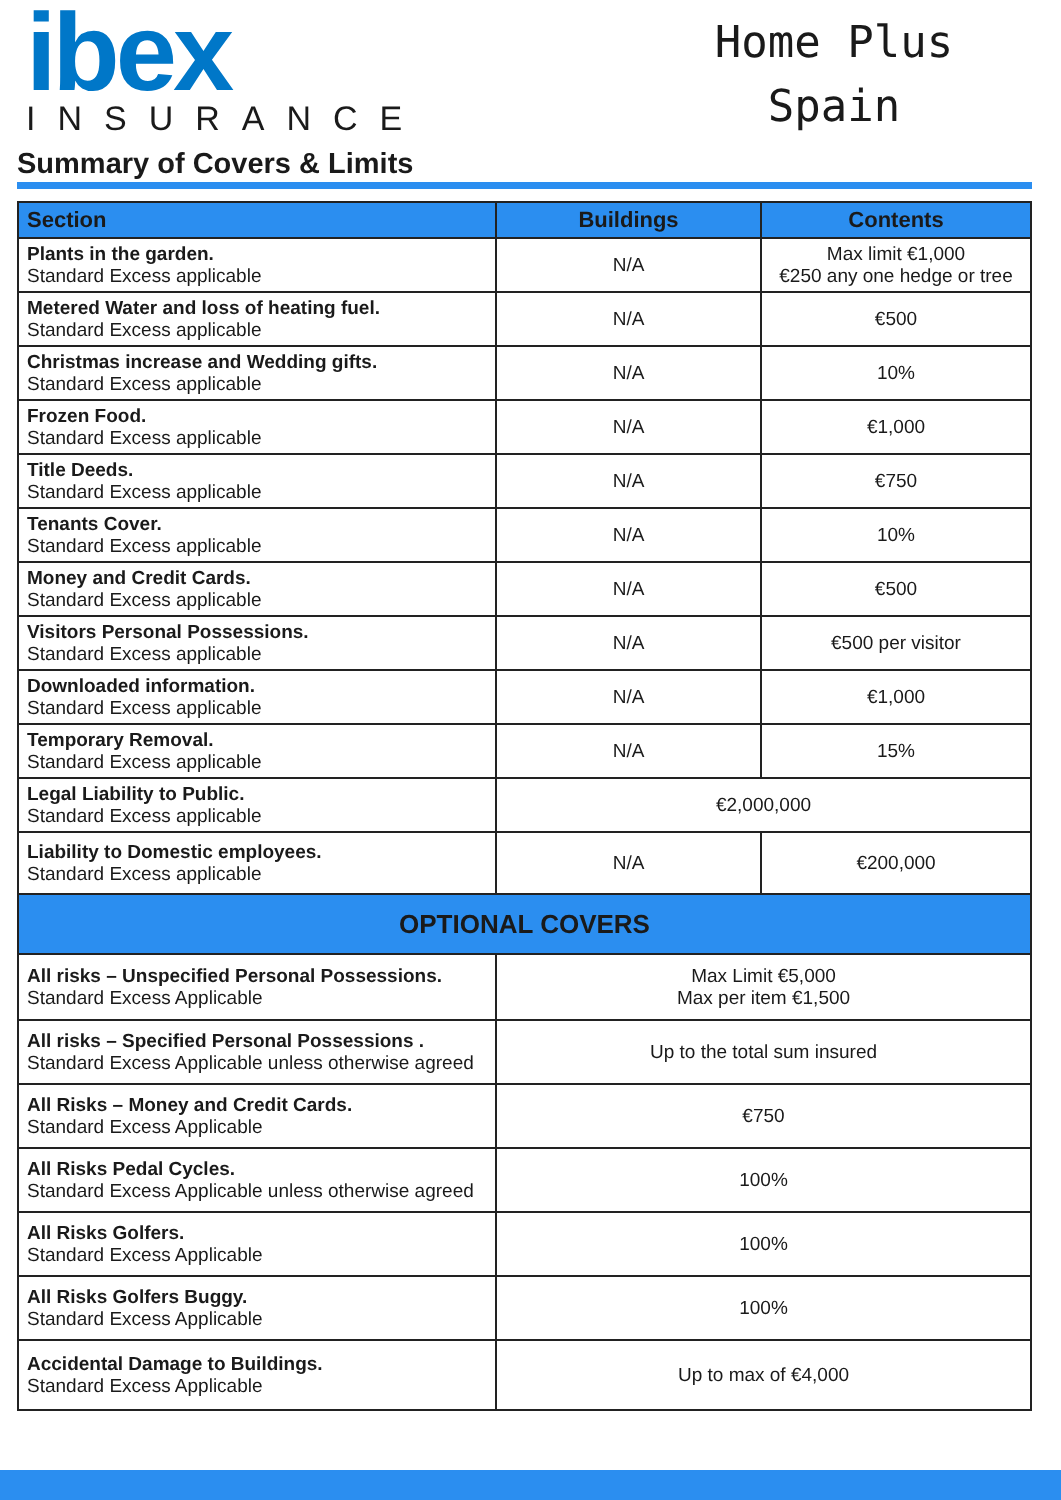ibex
INSURANCE
Home Plus
Spain
Summary of Covers & Limits
| Section | Buildings | Contents |
| --- | --- | --- |
| Plants in the garden. Standard Excess applicable | N/A | Max limit €1,000 €250 any one hedge or tree |
| Metered Water and loss of heating fuel. Standard Excess applicable | N/A | €500 |
| Christmas increase and Wedding gifts. Standard Excess applicable | N/A | 10% |
| Frozen Food. Standard Excess applicable | N/A | €1,000 |
| Title Deeds. Standard Excess applicable | N/A | €750 |
| Tenants Cover. Standard Excess applicable | N/A | 10% |
| Money and Credit Cards. Standard Excess applicable | N/A | €500 |
| Visitors Personal Possessions. Standard Excess applicable | N/A | €500 per visitor |
| Downloaded information. Standard Excess applicable | N/A | €1,000 |
| Temporary Removal. Standard Excess applicable | N/A | 15% |
| Legal Liability to Public. Standard Excess applicable | €2,000,000 | |
| Liability to Domestic employees. Standard Excess applicable | N/A | €200,000 |
| OPTIONAL COVERS | | |
| All risks – Unspecified Personal Possessions. Standard Excess Applicable | Max Limit €5,000 Max per item €1,500 | |
| All risks – Specified Personal Possessions . Standard Excess Applicable unless otherwise agreed | Up to the total sum insured | |
| All Risks – Money and Credit Cards. Standard Excess Applicable | €750 | |
| All Risks Pedal Cycles. Standard Excess Applicable unless otherwise agreed | 100% | |
| All Risks Golfers. Standard Excess Applicable | 100% | |
| All Risks Golfers Buggy. Standard Excess Applicable | 100% | |
| Accidental Damage to Buildings. Standard Excess Applicable | Up to max of €4,000 | |